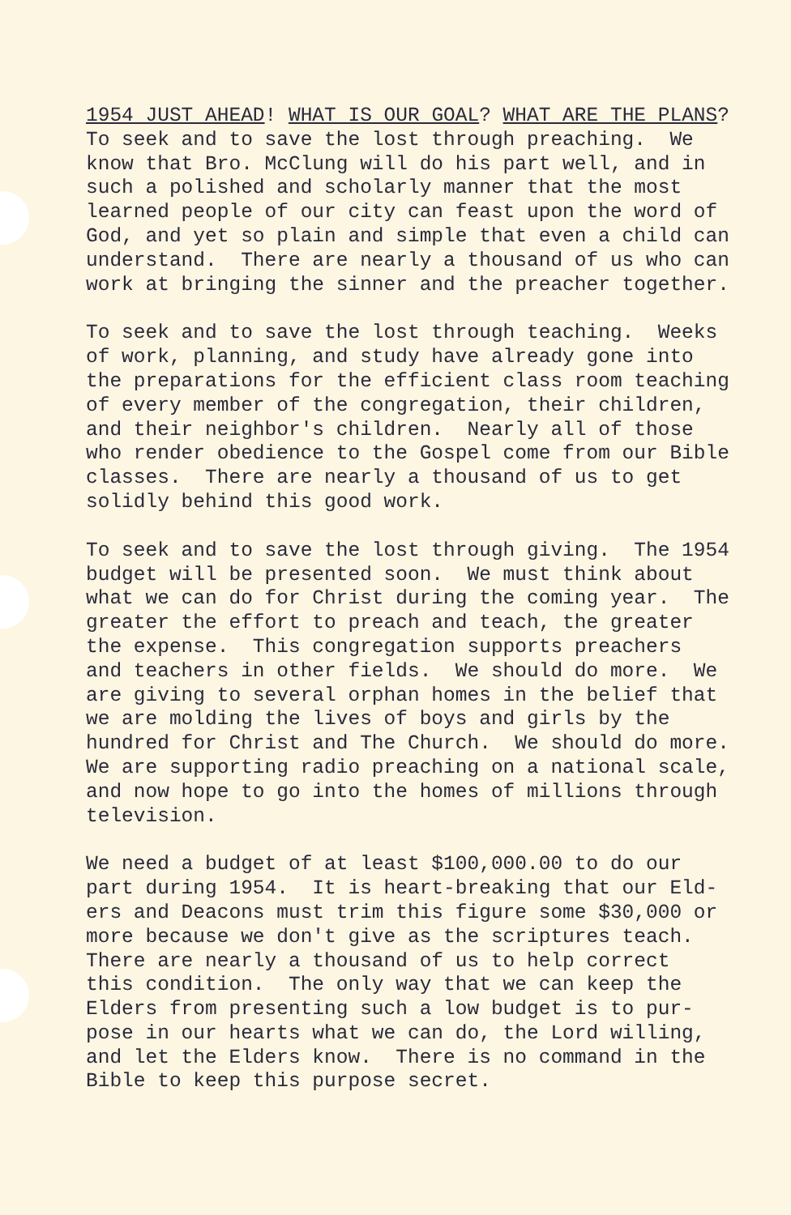1954 JUST AHEAD! WHAT IS OUR GOAL? WHAT ARE THE PLANS? To seek and to save the lost through preaching. We know that Bro. McClung will do his part well, and in such a polished and scholarly manner that the most learned people of our city can feast upon the word of God, and yet so plain and simple that even a child can understand. There are nearly a thousand of us who can work at bringing the sinner and the preacher together.
To seek and to save the lost through teaching. Weeks of work, planning, and study have already gone into the preparations for the efficient class room teaching of every member of the congregation, their children, and their neighbor's children. Nearly all of those who render obedience to the Gospel come from our Bible classes. There are nearly a thousand of us to get solidly behind this good work.
To seek and to save the lost through giving. The 1954 budget will be presented soon. We must think about what we can do for Christ during the coming year. The greater the effort to preach and teach, the greater the expense. This congregation supports preachers and teachers in other fields. We should do more. We are giving to several orphan homes in the belief that we are molding the lives of boys and girls by the hundred for Christ and The Church. We should do more. We are supporting radio preaching on a national scale, and now hope to go into the homes of millions through television.
We need a budget of at least $100,000.00 to do our part during 1954. It is heart-breaking that our Eld- ers and Deacons must trim this figure some $30,000 or more because we don't give as the scriptures teach. There are nearly a thousand of us to help correct this condition. The only way that we can keep the Elders from presenting such a low budget is to pur- pose in our hearts what we can do, the Lord willing, and let the Elders know. There is no command in the Bible to keep this purpose secret.